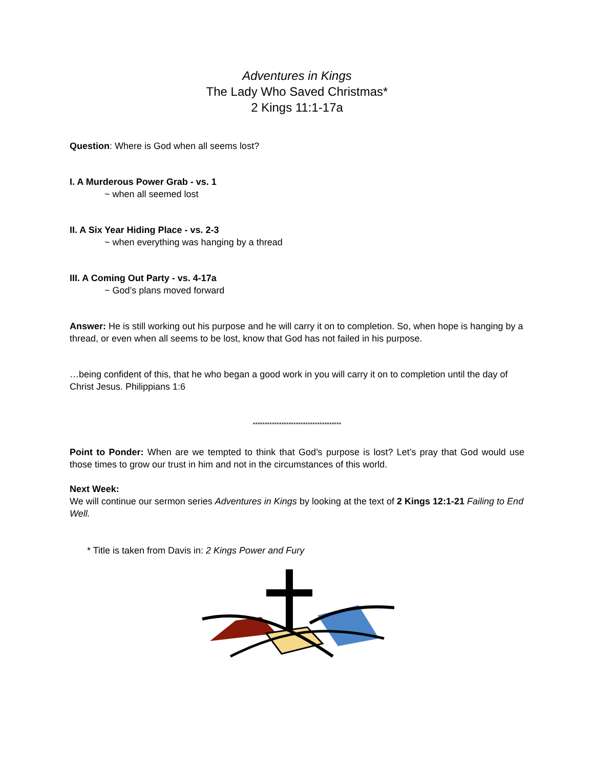Adventures in Kings
The Lady Who Saved Christmas*
2 Kings 11:1-17a
Question: Where is God when all seems lost?
I. A Murderous Power Grab - vs. 1
~ when all seemed lost
II. A Six Year Hiding Place - vs. 2-3
~ when everything was hanging by a thread
III. A Coming Out Party - vs. 4-17a
~ God’s plans moved forward
Answer: He is still working out his purpose and he will carry it on to completion. So, when hope is hanging by a thread, or even when all seems to be lost, know that God has not failed in his purpose.
…being confident of this, that he who began a good work in you will carry it on to completion until the day of Christ Jesus. Philippians 1:6
*************************************
Point to Ponder: When are we tempted to think that God’s purpose is lost? Let’s pray that God would use those times to grow our trust in him and not in the circumstances of this world.
Next Week:
We will continue our sermon series Adventures in Kings by looking at the text of 2 Kings 12:1-21 Failing to End Well.
* Title is taken from Davis in: 2 Kings Power and Fury